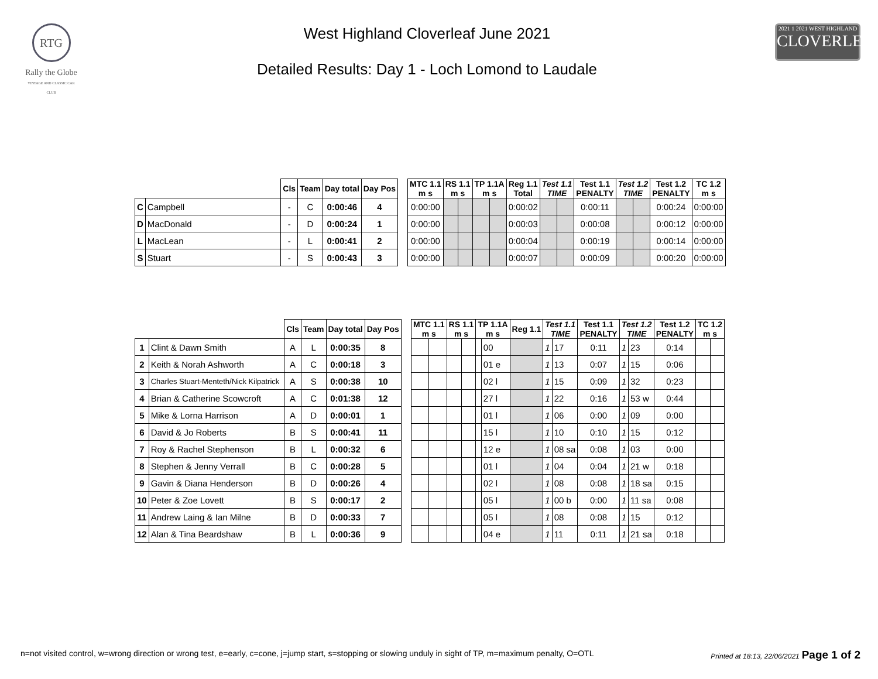RTG
Rally the Globe
VINTAGE AND CLASSIC CAR CLUB
West Highland Cloverleaf June 2021
Detailed Results: Day 1 - Loch Lomond to Laudale
2021 1 2021 WEST HIGHLAND
CLOVERLEAF
| | | Cls | Team | Day total | Day Pos | | MTC 1.1 m s | RS 1.1 m s | | TP 1.1A m s | | Reg 1.1 Total | Test 1.1 TIME | | Test 1.1 PENALTY | Test 1.2 TIME | | Test 1.2 PENALTY | TC 1.2 m s |
| --- | --- | --- | --- | --- | --- | --- | --- | --- | --- | --- | --- | --- | --- | --- | --- | --- | --- | --- | --- |
| C | Campbell | - | C | 0:00:46 | 4 | | 0:00:00 | | | | | 0:00:02 | | | 0:00:11 | | | 0:00:24 | 0:00:00 |
| D | MacDonald | - | D | 0:00:24 | 1 | | 0:00:00 | | | | | 0:00:03 | | | 0:00:08 | | | 0:00:12 | 0:00:00 |
| L | MacLean | - | L | 0:00:41 | 2 | | 0:00:00 | | | | | 0:00:04 | | | 0:00:19 | | | 0:00:14 | 0:00:00 |
| S | Stuart | - | S | 0:00:43 | 3 | | 0:00:00 | | | | | 0:00:07 | | | 0:00:09 | | | 0:00:20 | 0:00:00 |
| | | Cls | Team | Day total | Day Pos | | MTC 1.1 m s | | RS 1.1 m s | | TP 1.1A m s | | Reg 1.1 | Test 1.1 TIME | | Test 1.1 PENALTY | Test 1.2 TIME | | Test 1.2 PENALTY | TC 1.2 m s | |
| --- | --- | --- | --- | --- | --- | --- | --- | --- | --- | --- | --- | --- | --- | --- | --- | --- | --- | --- | --- | --- | --- |
| 1 | Clint & Dawn Smith | A | L | 0:00:35 | 8 | | | | | | | 00 | | 1 | 17 | 0:11 | 1 | 23 | 0:14 | | |
| 2 | Keith & Norah Ashworth | A | C | 0:00:18 | 3 | | | | | | | 01 e | | 1 | 13 | 0:07 | 1 | 15 | 0:06 | | |
| 3 | Charles Stuart-Menteth/Nick Kilpatrick | A | S | 0:00:38 | 10 | | | | | | | 02 l | | 1 | 15 | 0:09 | 1 | 32 | 0:23 | | |
| 4 | Brian & Catherine Scowcroft | A | C | 0:01:38 | 12 | | | | | | | 27 l | | 1 | 22 | 0:16 | 1 | 53 w | 0:44 | | |
| 5 | Mike & Lorna Harrison | A | D | 0:00:01 | 1 | | | | | | | 01 l | | 1 | 06 | 0:00 | 1 | 09 | 0:00 | | |
| 6 | David & Jo Roberts | B | S | 0:00:41 | 11 | | | | | | | 15 l | | 1 | 10 | 0:10 | 1 | 15 | 0:12 | | |
| 7 | Roy & Rachel Stephenson | B | L | 0:00:32 | 6 | | | | | | | 12 e | | 1 | 08 sa | 0:08 | 1 | 03 | 0:00 | | |
| 8 | Stephen & Jenny Verrall | B | C | 0:00:28 | 5 | | | | | | | 01 l | | 1 | 04 | 0:04 | 1 | 21 w | 0:18 | | |
| 9 | Gavin & Diana Henderson | B | D | 0:00:26 | 4 | | | | | | | 02 l | | 1 | 08 | 0:08 | 1 | 18 sa | 0:15 | | |
| 10 | Peter & Zoe Lovett | B | S | 0:00:17 | 2 | | | | | | | 05 l | | 1 | 00 b | 0:00 | 1 | 11 sa | 0:08 | | |
| 11 | Andrew Laing & Ian Milne | B | D | 0:00:33 | 7 | | | | | | | 05 l | | 1 | 08 | 0:08 | 1 | 15 | 0:12 | | |
| 12 | Alan & Tina Beardshaw | B | L | 0:00:36 | 9 | | | | | | | 04 e | | 1 | 11 | 0:11 | 1 | 21 sa | 0:18 | | |
n=not visited control, w=wrong direction or wrong test, e=early, c=cone, j=jump start, s=stopping or slowing unduly in sight of TP, m=maximum penalty, O=OTL Printed at 18:13, 22/06/2021 Page 1 of 2